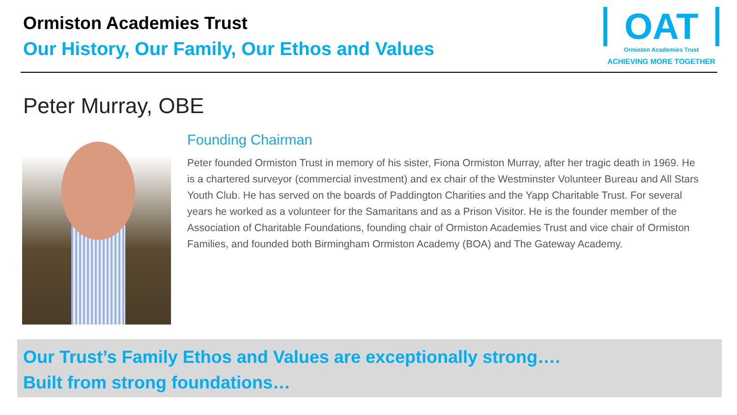Ormiston Academies Trust
Our History, Our Family, Our Ethos and Values
OAT
Ormiston Academies Trust
ACHIEVING MORE TOGETHER
Peter Murray, OBE
Founding Chairman
Peter founded Ormiston Trust in memory of his sister, Fiona Ormiston Murray, after her tragic death in 1969. He is a chartered surveyor (commercial investment) and ex chair of the Westminster Volunteer Bureau and All Stars Youth Club. He has served on the boards of Paddington Charities and the Yapp Charitable Trust. For several years he worked as a volunteer for the Samaritans and as a Prison Visitor. He is the founder member of the Association of Charitable Foundations, founding chair of Ormiston Academies Trust and vice chair of Ormiston Families, and founded both Birmingham Ormiston Academy (BOA) and The Gateway Academy.
Our Trust’s Family Ethos and Values are exceptionally strong….
Built from strong foundations…